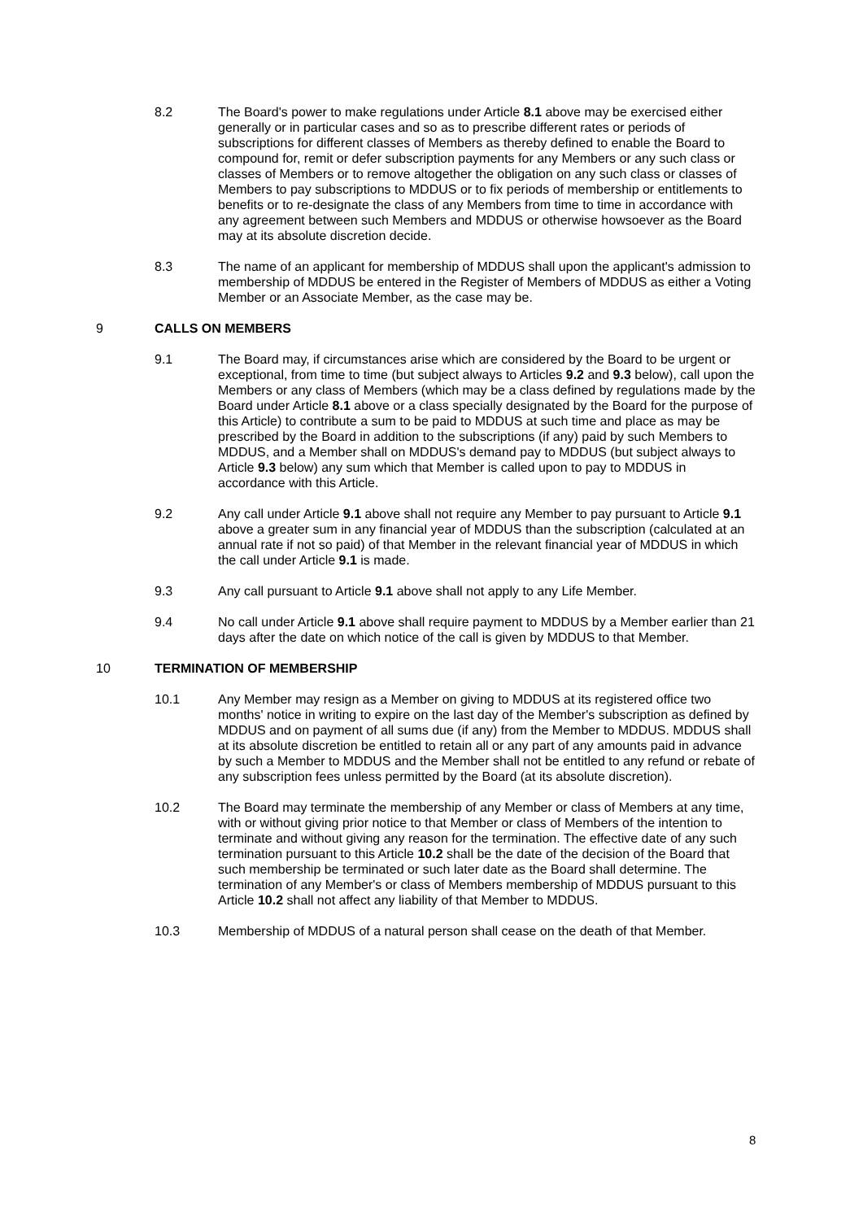8.2 The Board's power to make regulations under Article 8.1 above may be exercised either generally or in particular cases and so as to prescribe different rates or periods of subscriptions for different classes of Members as thereby defined to enable the Board to compound for, remit or defer subscription payments for any Members or any such class or classes of Members or to remove altogether the obligation on any such class or classes of Members to pay subscriptions to MDDUS or to fix periods of membership or entitlements to benefits or to re-designate the class of any Members from time to time in accordance with any agreement between such Members and MDDUS or otherwise howsoever as the Board may at its absolute discretion decide.
8.3 The name of an applicant for membership of MDDUS shall upon the applicant's admission to membership of MDDUS be entered in the Register of Members of MDDUS as either a Voting Member or an Associate Member, as the case may be.
9 CALLS ON MEMBERS
9.1 The Board may, if circumstances arise which are considered by the Board to be urgent or exceptional, from time to time (but subject always to Articles 9.2 and 9.3 below), call upon the Members or any class of Members (which may be a class defined by regulations made by the Board under Article 8.1 above or a class specially designated by the Board for the purpose of this Article) to contribute a sum to be paid to MDDUS at such time and place as may be prescribed by the Board in addition to the subscriptions (if any) paid by such Members to MDDUS, and a Member shall on MDDUS's demand pay to MDDUS (but subject always to Article 9.3 below) any sum which that Member is called upon to pay to MDDUS in accordance with this Article.
9.2 Any call under Article 9.1 above shall not require any Member to pay pursuant to Article 9.1 above a greater sum in any financial year of MDDUS than the subscription (calculated at an annual rate if not so paid) of that Member in the relevant financial year of MDDUS in which the call under Article 9.1 is made.
9.3 Any call pursuant to Article 9.1 above shall not apply to any Life Member.
9.4 No call under Article 9.1 above shall require payment to MDDUS by a Member earlier than 21 days after the date on which notice of the call is given by MDDUS to that Member.
10 TERMINATION OF MEMBERSHIP
10.1 Any Member may resign as a Member on giving to MDDUS at its registered office two months' notice in writing to expire on the last day of the Member's subscription as defined by MDDUS and on payment of all sums due (if any) from the Member to MDDUS. MDDUS shall at its absolute discretion be entitled to retain all or any part of any amounts paid in advance by such a Member to MDDUS and the Member shall not be entitled to any refund or rebate of any subscription fees unless permitted by the Board (at its absolute discretion).
10.2 The Board may terminate the membership of any Member or class of Members at any time, with or without giving prior notice to that Member or class of Members of the intention to terminate and without giving any reason for the termination. The effective date of any such termination pursuant to this Article 10.2 shall be the date of the decision of the Board that such membership be terminated or such later date as the Board shall determine. The termination of any Member's or class of Members membership of MDDUS pursuant to this Article 10.2 shall not affect any liability of that Member to MDDUS.
10.3 Membership of MDDUS of a natural person shall cease on the death of that Member.
8